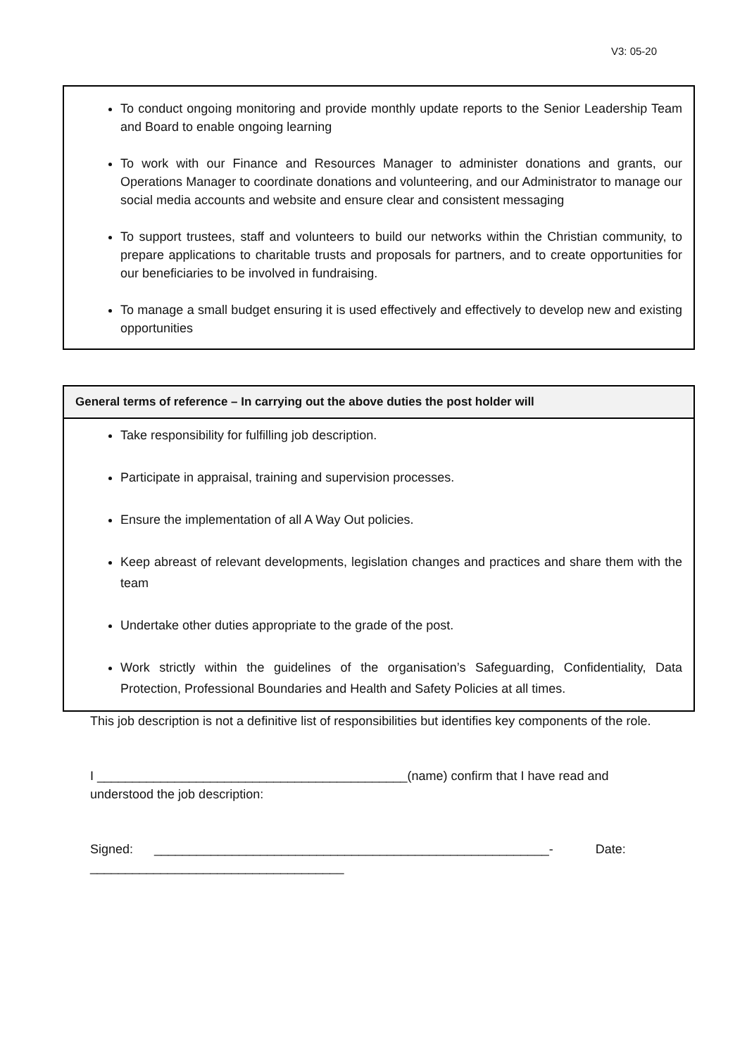V3: 05-20
To conduct ongoing monitoring and provide monthly update reports to the Senior Leadership Team and Board to enable ongoing learning
To work with our Finance and Resources Manager to administer donations and grants, our Operations Manager to coordinate donations and volunteering, and our Administrator to manage our social media accounts and website and ensure clear and consistent messaging
To support trustees, staff and volunteers to build our networks within the Christian community, to prepare applications to charitable trusts and proposals for partners, and to create opportunities for our beneficiaries to be involved in fundraising.
To manage a small budget ensuring it is used effectively and effectively to develop new and existing opportunities
| General terms of reference – In carrying out the above duties the post holder will |
| --- |
| Take responsibility for fulfilling job description. Participate in appraisal, training and supervision processes. Ensure the implementation of all A Way Out policies. Keep abreast of relevant developments, legislation changes and practices and share them with the team Undertake other duties appropriate to the grade of the post. Work strictly within the guidelines of the organisation’s Safeguarding, Confidentiality, Data Protection, Professional Boundaries and Health and Safety Policies at all times. |
This job description is not a definitive list of responsibilities but identifies key components of the role.
I ____________________________________________(name) confirm that I have read and understood the job description:
Signed: ________________________________________________________- Date:
____________________________________